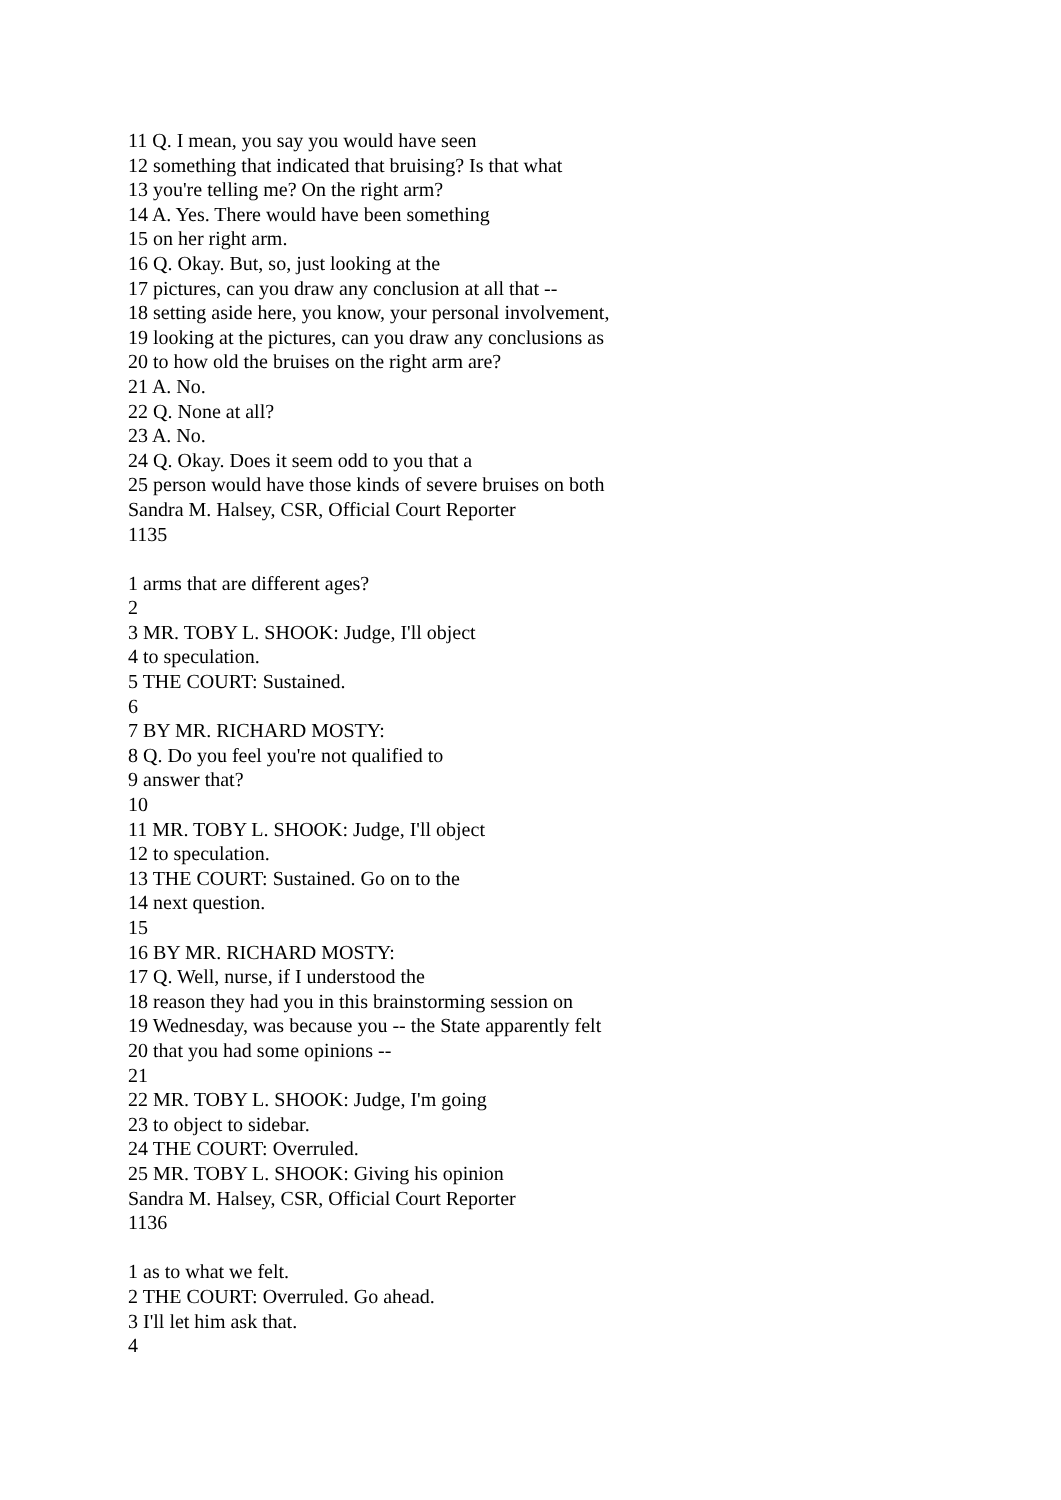11 Q. I mean, you say you would have seen
12 something that indicated that bruising? Is that what
13 you're telling me? On the right arm?
14 A. Yes. There would have been something
15 on her right arm.
16 Q. Okay. But, so, just looking at the
17 pictures, can you draw any conclusion at all that --
18 setting aside here, you know, your personal involvement,
19 looking at the pictures, can you draw any conclusions as
20 to how old the bruises on the right arm are?
21 A. No.
22 Q. None at all?
23 A. No.
24 Q. Okay. Does it seem odd to you that a
25 person would have those kinds of severe bruises on both
Sandra M. Halsey, CSR, Official Court Reporter
1135
1 arms that are different ages?
2
3 MR. TOBY L. SHOOK: Judge, I'll object
4 to speculation.
5 THE COURT: Sustained.
6
7 BY MR. RICHARD MOSTY:
8 Q. Do you feel you're not qualified to
9 answer that?
10
11 MR. TOBY L. SHOOK: Judge, I'll object
12 to speculation.
13 THE COURT: Sustained. Go on to the
14 next question.
15
16 BY MR. RICHARD MOSTY:
17 Q. Well, nurse, if I understood the
18 reason they had you in this brainstorming session on
19 Wednesday, was because you -- the State apparently felt
20 that you had some opinions --
21
22 MR. TOBY L. SHOOK: Judge, I'm going
23 to object to sidebar.
24 THE COURT: Overruled.
25 MR. TOBY L. SHOOK: Giving his opinion
Sandra M. Halsey, CSR, Official Court Reporter
1136
1 as to what we felt.
2 THE COURT: Overruled. Go ahead.
3 I'll let him ask that.
4